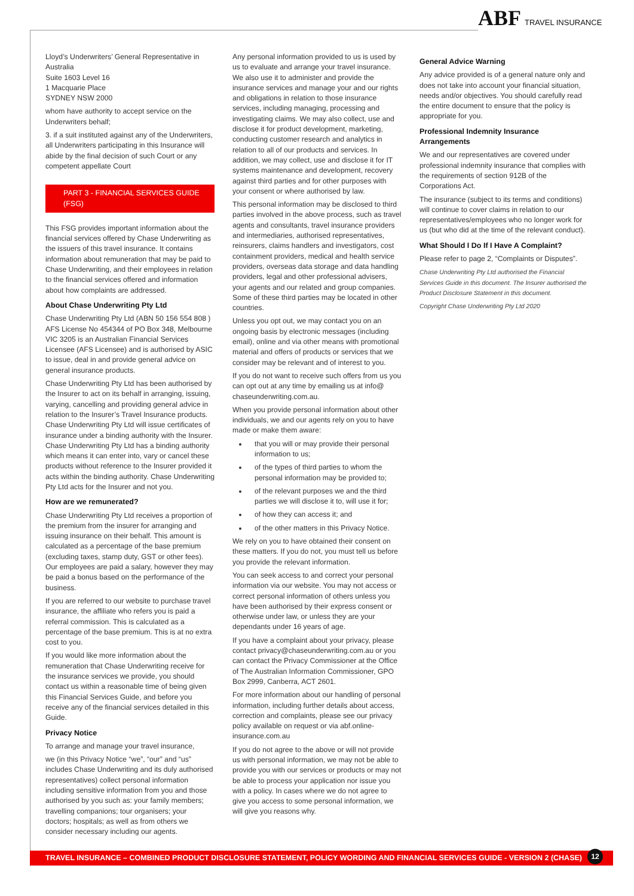ABF TRAVEL INSURANCE
Lloyd’s Underwriters’ General Representative in Australia
Suite 1603 Level 16
1 Macquarie Place
SYDNEY NSW 2000
whom have authority to accept service on the Underwriters behalf;
3. if a suit instituted against any of the Underwriters, all Underwriters participating in this Insurance will abide by the final decision of such Court or any competent appellate Court
PART 3 - FINANCIAL SERVICES GUIDE (FSG)
This FSG provides important information about the financial services offered by Chase Underwriting as the issuers of this travel insurance. It contains information about remuneration that may be paid to Chase Underwriting, and their employees in relation to the financial services offered and information about how complaints are addressed.
About Chase Underwriting Pty Ltd
Chase Underwriting Pty Ltd (ABN 50 156 554 808 ) AFS License No 454344 of PO Box 348, Melbourne VIC 3205 is an Australian Financial Services Licensee (AFS Licensee) and is authorised by ASIC to issue, deal in and provide general advice on general insurance products.
Chase Underwriting Pty Ltd has been authorised by the Insurer to act on its behalf in arranging, issuing, varying, cancelling and providing general advice in relation to the Insurer’s Travel Insurance products. Chase Underwriting Pty Ltd will issue certificates of insurance under a binding authority with the Insurer. Chase Underwriting Pty Ltd has a binding authority which means it can enter into, vary or cancel these products without reference to the Insurer provided it acts within the binding authority. Chase Underwriting Pty Ltd acts for the Insurer and not you.
How are we remunerated?
Chase Underwriting Pty Ltd receives a proportion of the premium from the insurer for arranging and issuing insurance on their behalf. This amount is calculated as a percentage of the base premium (excluding taxes, stamp duty, GST or other fees). Our employees are paid a salary, however they may be paid a bonus based on the performance of the business.
If you are referred to our website to purchase travel insurance, the affiliate who refers you is paid a referral commission. This is calculated as a percentage of the base premium. This is at no extra cost to you.
If you would like more information about the remuneration that Chase Underwriting receive for the insurance services we provide, you should contact us within a reasonable time of being given this Financial Services Guide, and before you receive any of the financial services detailed in this Guide.
Privacy Notice
To arrange and manage your travel insurance,
we (in this Privacy Notice “we”, “our” and “us” includes Chase Underwriting and its duly authorised representatives) collect personal information including sensitive information from you and those authorised by you such as: your family members; travelling companions; tour organisers; your doctors; hospitals; as well as from others we consider necessary including our agents.
Any personal information provided to us is used by us to evaluate and arrange your travel insurance. We also use it to administer and provide the insurance services and manage your and our rights and obligations in relation to those insurance services, including managing, processing and investigating claims. We may also collect, use and disclose it for product development, marketing, conducting customer research and analytics in relation to all of our products and services. In addition, we may collect, use and disclose it for IT systems maintenance and development, recovery against third parties and for other purposes with your consent or where authorised by law.
This personal information may be disclosed to third parties involved in the above process, such as travel agents and consultants, travel insurance providers and intermediaries, authorised representatives, reinsurers, claims handlers and investigators, cost containment providers, medical and health service providers, overseas data storage and data handling providers, legal and other professional advisers, your agents and our related and group companies. Some of these third parties may be located in other countries.
Unless you opt out, we may contact you on an ongoing basis by electronic messages (including email), online and via other means with promotional material and offers of products or services that we consider may be relevant and of interest to you.
If you do not want to receive such offers from us you can opt out at any time by emailing us at info@ chaseunderwriting.com.au.
When you provide personal information about other individuals, we and our agents rely on you to have made or make them aware:
that you will or may provide their personal information to us;
of the types of third parties to whom the personal information may be provided to;
of the relevant purposes we and the third parties we will disclose it to, will use it for;
of how they can access it; and
of the other matters in this Privacy Notice.
We rely on you to have obtained their consent on these matters. If you do not, you must tell us before you provide the relevant information.
You can seek access to and correct your personal information via our website. You may not access or correct personal information of others unless you have been authorised by their express consent or otherwise under law, or unless they are your dependants under 16 years of age.
If you have a complaint about your privacy, please contact privacy@chaseunderwriting.com.au or you can contact the Privacy Commissioner at the Office of The Australian Information Commissioner, GPO Box 2999, Canberra, ACT 2601.
For more information about our handling of personal information, including further details about access, correction and complaints, please see our privacy policy available on request or via abf.online-insurance.com.au
If you do not agree to the above or will not provide us with personal information, we may not be able to provide you with our services or products or may not be able to process your application nor issue you with a policy. In cases where we do not agree to give you access to some personal information, we will give you reasons why.
General Advice Warning
Any advice provided is of a general nature only and does not take into account your financial situation, needs and/or objectives. You should carefully read the entire document to ensure that the policy is appropriate for you.
Professional Indemnity Insurance Arrangements
We and our representatives are covered under professional indemnity insurance that complies with the requirements of section 912B of the Corporations Act.
The insurance (subject to its terms and conditions) will continue to cover claims in relation to our representatives/employees who no longer work for us (but who did at the time of the relevant conduct).
What Should I Do If I Have A Complaint?
Please refer to page 2, “Complaints or Disputes”.
Chase Underwriting Pty Ltd authorised the Financial Services Guide in this document. The Insurer authorised the Product Disclosure Statement in this document.
Copyright Chase Underwriting Pty Ltd 2020
TRAVEL INSURANCE – COMBINED PRODUCT DISCLOSURE STATEMENT, POLICY WORDING AND FINANCIAL SERVICES GUIDE - VERSION 2 (CHASE) 12